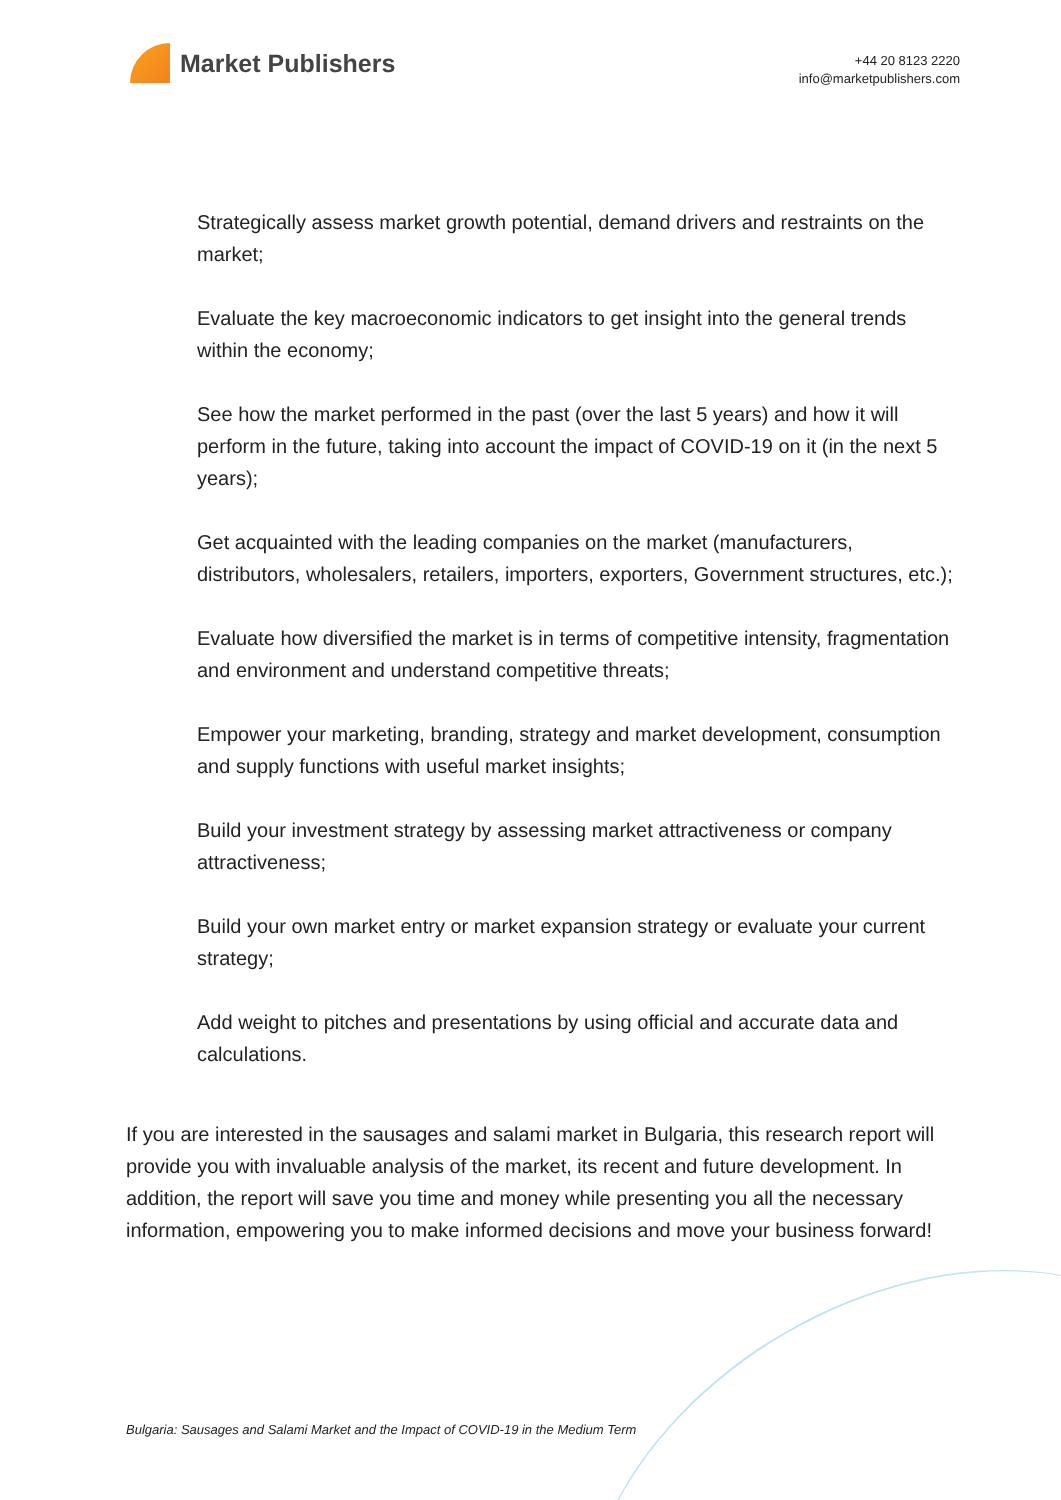Market Publishers
+44 20 8123 2220
info@marketpublishers.com
Strategically assess market growth potential, demand drivers and restraints on the market;
Evaluate the key macroeconomic indicators to get insight into the general trends within the economy;
See how the market performed in the past (over the last 5 years) and how it will perform in the future, taking into account the impact of COVID-19 on it (in the next 5 years);
Get acquainted with the leading companies on the market (manufacturers, distributors, wholesalers, retailers, importers, exporters, Government structures, etc.);
Evaluate how diversified the market is in terms of competitive intensity, fragmentation and environment and understand competitive threats;
Empower your marketing, branding, strategy and market development, consumption and supply functions with useful market insights;
Build your investment strategy by assessing market attractiveness or company attractiveness;
Build your own market entry or market expansion strategy or evaluate your current strategy;
Add weight to pitches and presentations by using official and accurate data and calculations.
If you are interested in the sausages and salami market in Bulgaria, this research report will provide you with invaluable analysis of the market, its recent and future development. In addition, the report will save you time and money while presenting you all the necessary information, empowering you to make informed decisions and move your business forward!
Bulgaria: Sausages and Salami Market and the Impact of COVID-19 in the Medium Term